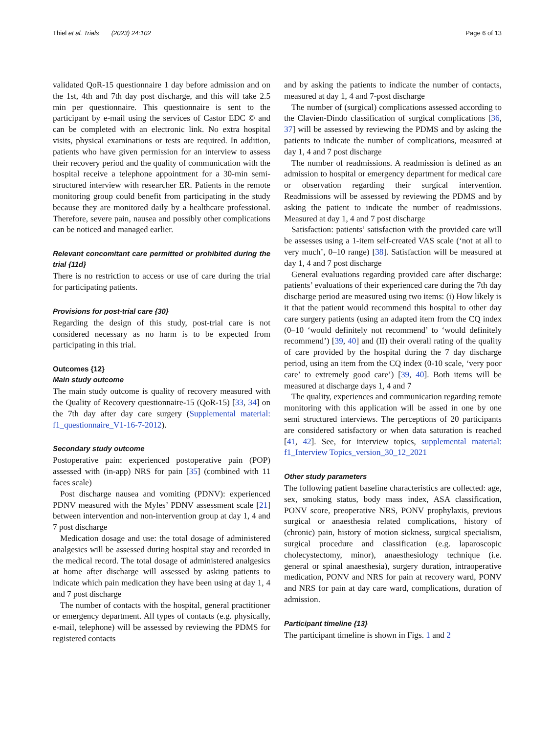Thiel et al. Trials (2023) 24:102 Page 6 of 13
validated QoR-15 questionnaire 1 day before admission and on the 1st, 4th and 7th day post discharge, and this will take 2.5 min per questionnaire. This questionnaire is sent to the participant by e-mail using the services of Castor EDC © and can be completed with an electronic link. No extra hospital visits, physical examinations or tests are required. In addition, patients who have given permission for an interview to assess their recovery period and the quality of communication with the hospital receive a telephone appointment for a 30-min semi-structured interview with researcher ER. Patients in the remote monitoring group could benefit from participating in the study because they are monitored daily by a healthcare professional. Therefore, severe pain, nausea and possibly other complications can be noticed and managed earlier.
Relevant concomitant care permitted or prohibited during the trial {11d}
There is no restriction to access or use of care during the trial for participating patients.
Provisions for post-trial care {30}
Regarding the design of this study, post-trial care is not considered necessary as no harm is to be expected from participating in this trial.
Outcomes {12}
Main study outcome
The main study outcome is quality of recovery measured with the Quality of Recovery questionnaire-15 (QoR-15) [33, 34] on the 7th day after day care surgery (Supplemental material: f1_questionnaire_V1-16-7-2012).
Secondary study outcome
Postoperative pain: experienced postoperative pain (POP) assessed with (in-app) NRS for pain [35] (combined with 11 faces scale)
Post discharge nausea and vomiting (PDNV): experienced PDNV measured with the Myles’ PDNV assessment scale [21] between intervention and non-intervention group at day 1, 4 and 7 post discharge
Medication dosage and use: the total dosage of administered analgesics will be assessed during hospital stay and recorded in the medical record. The total dosage of administered analgesics at home after discharge will assessed by asking patients to indicate which pain medication they have been using at day 1, 4 and 7 post discharge
The number of contacts with the hospital, general practitioner or emergency department. All types of contacts (e.g. physically, e-mail, telephone) will be assessed by reviewing the PDMS for registered contacts
and by asking the patients to indicate the number of contacts, measured at day 1, 4 and 7-post discharge
The number of (surgical) complications assessed according to the Clavien-Dindo classification of surgical complications [36, 37] will be assessed by reviewing the PDMS and by asking the patients to indicate the number of complications, measured at day 1, 4 and 7 post discharge
The number of readmissions. A readmission is defined as an admission to hospital or emergency department for medical care or observation regarding their surgical intervention. Readmissions will be assessed by reviewing the PDMS and by asking the patient to indicate the number of readmissions. Measured at day 1, 4 and 7 post discharge
Satisfaction: patients’ satisfaction with the provided care will be assesses using a 1-item self-created VAS scale (‘not at all to very much’, 0–10 range) [38]. Satisfaction will be measured at day 1, 4 and 7 post discharge
General evaluations regarding provided care after discharge: patients’ evaluations of their experienced care during the 7th day discharge period are measured using two items: (i) How likely is it that the patient would recommend this hospital to other day care surgery patients (using an adapted item from the CQ index (0–10 ‘would definitely not recommend’ to ‘would definitely recommend’) [39, 40] and (II) their overall rating of the quality of care provided by the hospital during the 7 day discharge period, using an item from the CQ index (0-10 scale, ‘very poor care’ to extremely good care’) [39, 40]. Both items will be measured at discharge days 1, 4 and 7
The quality, experiences and communication regarding remote monitoring with this application will be assed in one by one semi structured interviews. The perceptions of 20 participants are considered satisfactory or when data saturation is reached [41, 42]. See, for interview topics, supplemental material: f1_Interview Topics_version_30_12_2021
Other study parameters
The following patient baseline characteristics are collected: age, sex, smoking status, body mass index, ASA classification, PONV score, preoperative NRS, PONV prophylaxis, previous surgical or anaesthesia related complications, history of (chronic) pain, history of motion sickness, surgical specialism, surgical procedure and classification (e.g. laparoscopic cholecystectomy, minor), anaesthesiology technique (i.e. general or spinal anaesthesia), surgery duration, intraoperative medication, PONV and NRS for pain at recovery ward, PONV and NRS for pain at day care ward, complications, duration of admission.
Participant timeline {13}
The participant timeline is shown in Figs. 1 and 2